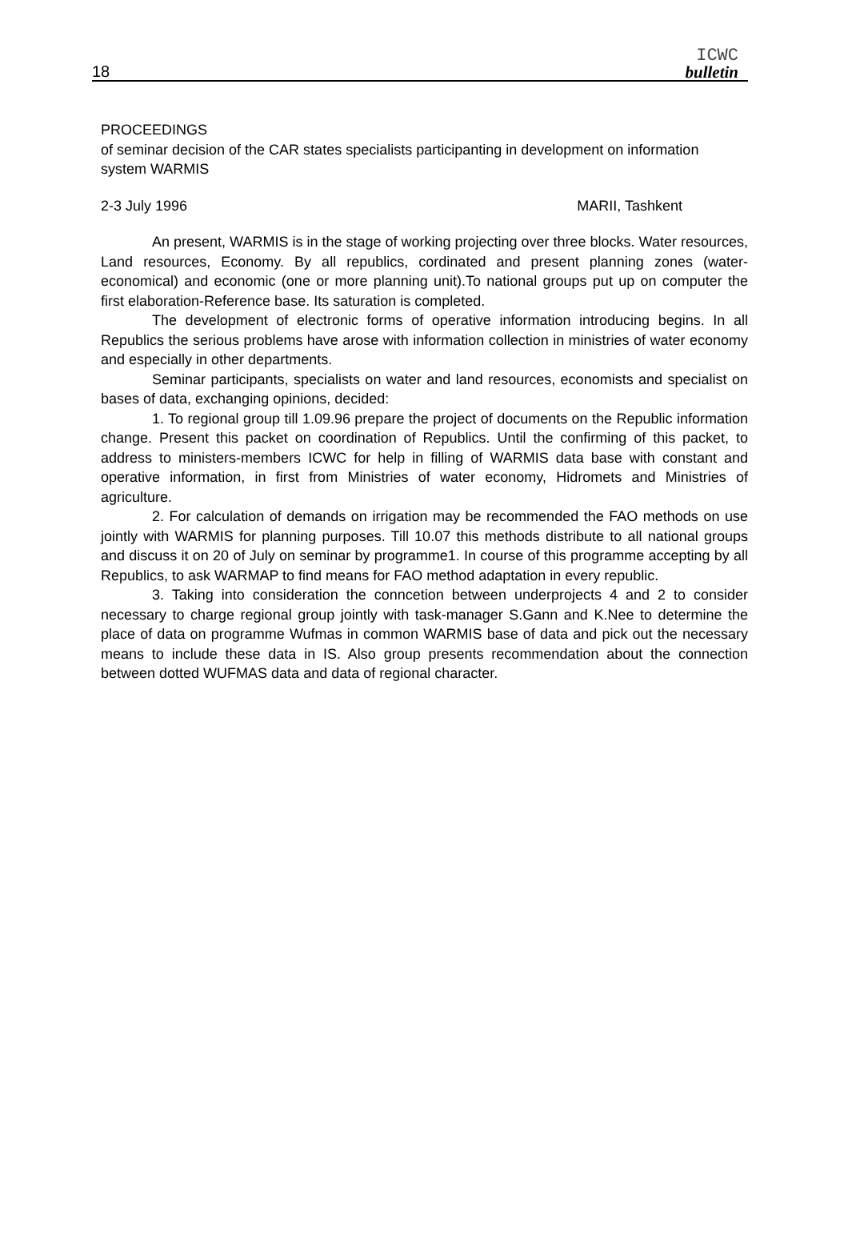18
ICWC
bulletin
PROCEEDINGS
of seminar decision of the CAR states specialists participanting in development on information system WARMIS
2-3 July 1996 MARII, Tashkent
An present, WARMIS is in the stage of working projecting over three blocks. Water resources, Land resources, Economy. By all republics, cordinated and present planning zones (water-economical) and economic (one or more planning unit).To national groups put up on computer the first elaboration-Reference base. Its saturation is completed.
The development of electronic forms of operative information introducing begins. In all Republics the serious problems have arose with information collection in ministries of water economy and especially in other departments.
Seminar participants, specialists on water and land resources, economists and specialist on bases of data, exchanging opinions, decided:
1. To regional group till 1.09.96 prepare the project of documents on the Republic information change. Present this packet on coordination of Republics. Until the confirming of this packet, to address to ministers-members ICWC for help in filling of WARMIS data base with constant and operative information, in first from Ministries of water economy, Hidromets and Ministries of agriculture.
2. For calculation of demands on irrigation may be recommended the FAO methods on use jointly with WARMIS for planning purposes. Till 10.07 this methods distribute to all national groups and discuss it on 20 of July on seminar by programme1. In course of this programme accepting by all Republics, to ask WARMAP to find means for FAO method adaptation in every republic.
3. Taking into consideration the conncetion between underprojects 4 and 2 to consider necessary to charge regional group jointly with task-manager S.Gann and K.Nee to determine the place of data on programme Wufmas in common WARMIS base of data and pick out the necessary means to include these data in IS. Also group presents recommendation about the connection between dotted WUFMAS data and data of regional character.